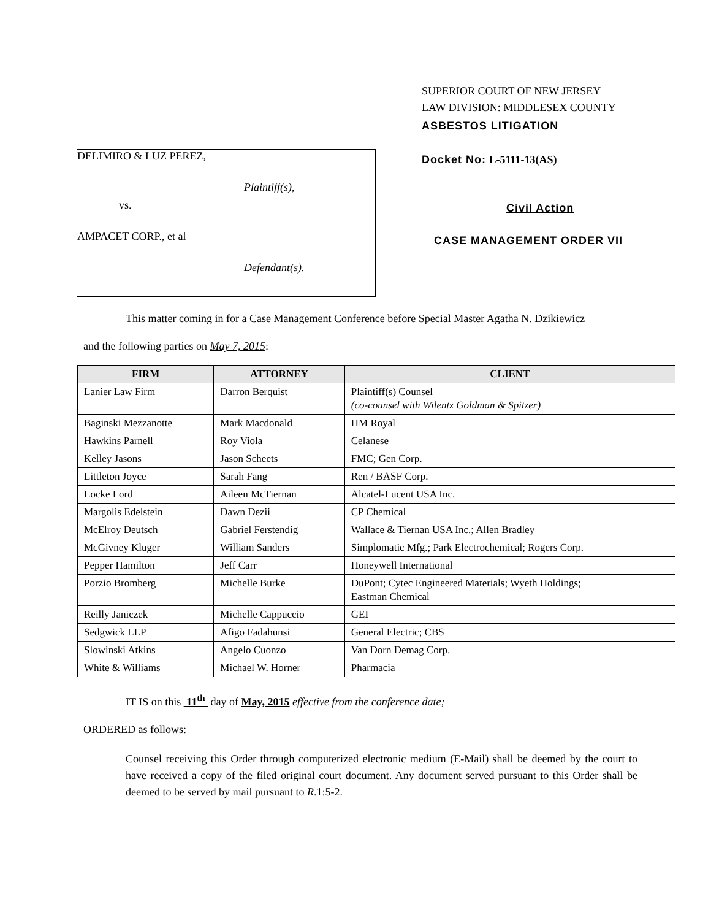DELIMIRO & LUZ PEREZ,
Plaintiff(s),
vs.
AMPACET CORP., et al
Defendant(s).
SUPERIOR COURT OF NEW JERSEY
LAW DIVISION: MIDDLESEX COUNTY
ASBESTOS LITIGATION
Docket No: L-5111-13(AS)
Civil Action
CASE MANAGEMENT ORDER VII
This matter coming in for a Case Management Conference before Special Master Agatha N. Dzikiewicz
and the following parties on May 7, 2015:
| FIRM | ATTORNEY | CLIENT |
| --- | --- | --- |
| Lanier Law Firm | Darron Berquist | Plaintiff(s) Counsel (co-counsel with Wilentz Goldman & Spitzer) |
| Baginski Mezzanotte | Mark Macdonald | HM Royal |
| Hawkins Parnell | Roy Viola | Celanese |
| Kelley Jasons | Jason Scheets | FMC; Gen Corp. |
| Littleton Joyce | Sarah Fang | Ren / BASF Corp. |
| Locke Lord | Aileen McTiernan | Alcatel-Lucent USA Inc. |
| Margolis Edelstein | Dawn Dezii | CP Chemical |
| McElroy Deutsch | Gabriel Ferstendig | Wallace & Tiernan USA Inc.; Allen Bradley |
| McGivney Kluger | William Sanders | Simplomatic Mfg.; Park Electrochemical; Rogers Corp. |
| Pepper Hamilton | Jeff Carr | Honeywell International |
| Porzio Bromberg | Michelle Burke | DuPont; Cytec Engineered Materials; Wyeth Holdings; Eastman Chemical |
| Reilly Janiczek | Michelle Cappuccio | GEI |
| Sedgwick LLP | Afigo Fadahunsi | General Electric; CBS |
| Slowinski Atkins | Angelo Cuonzo | Van Dorn Demag Corp. |
| White & Williams | Michael W. Horner | Pharmacia |
IT IS on this 11<sup>th</sup> day of May, 2015 effective from the conference date;
ORDERED as follows:
Counsel receiving this Order through computerized electronic medium (E-Mail) shall be deemed by the court to have received a copy of the filed original court document. Any document served pursuant to this Order shall be deemed to be served by mail pursuant to R.1:5-2.